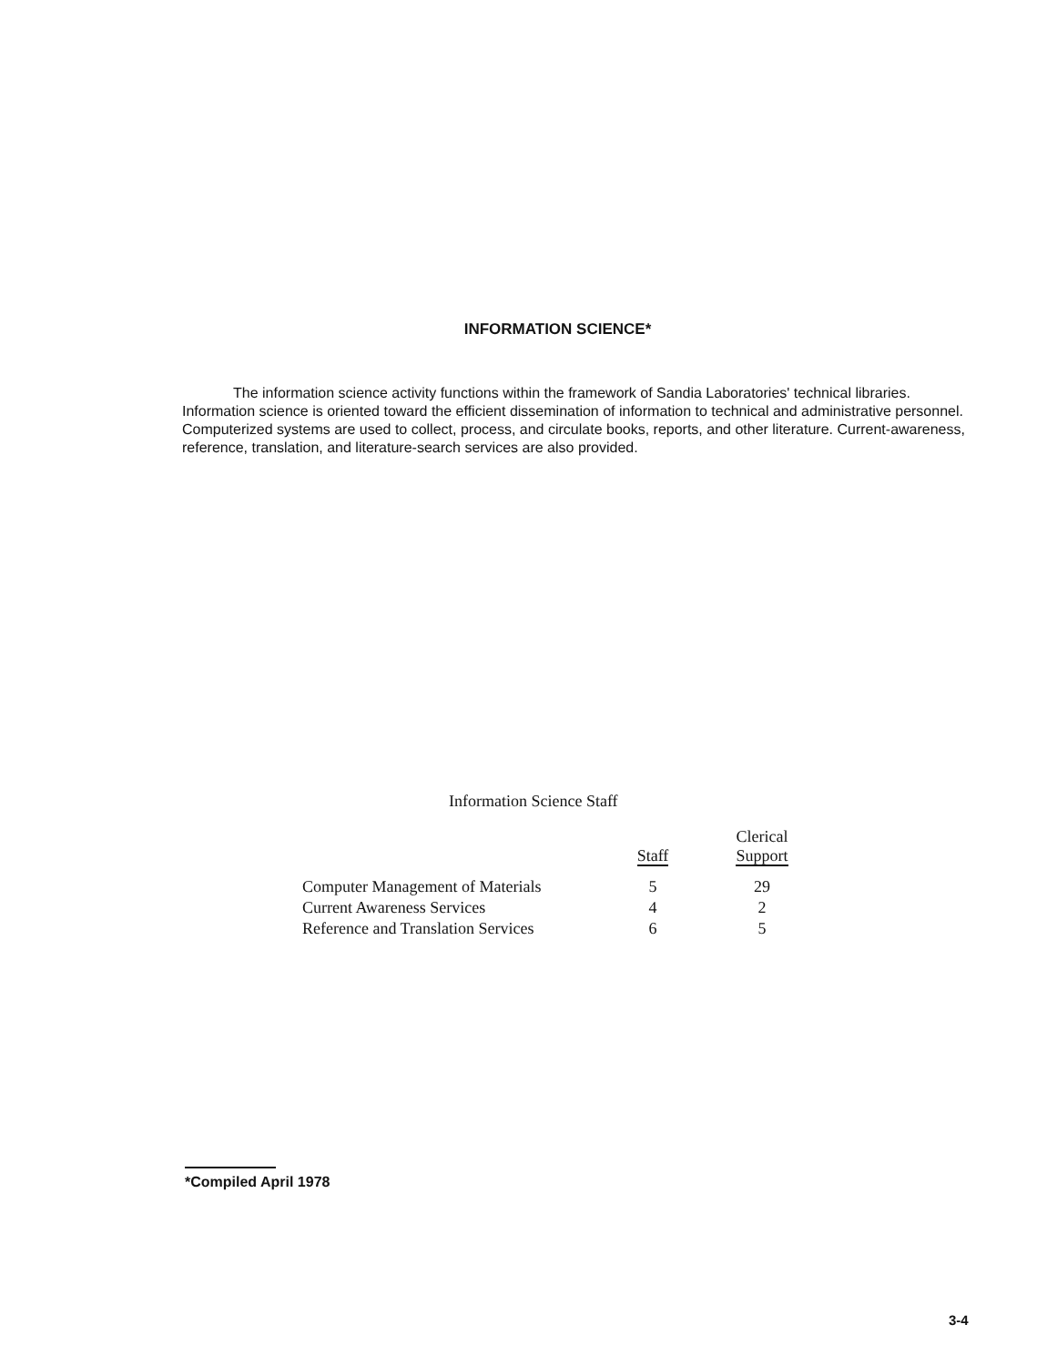INFORMATION SCIENCE*
The information science activity functions within the framework of Sandia Laboratories' technical libraries. Information science is oriented toward the efficient dissemination of information to technical and administrative personnel. Computerized systems are used to collect, process, and circulate books, reports, and other literature. Current-awareness, reference, translation, and literature-search services are also provided.
Information Science Staff
| | Staff | Clerical Support |
| --- | --- | --- |
| Computer Management of Materials | 5 | 29 |
| Current Awareness Services | 4 | 2 |
| Reference and Translation Services | 6 | 5 |
*Compiled April 1978
3-4